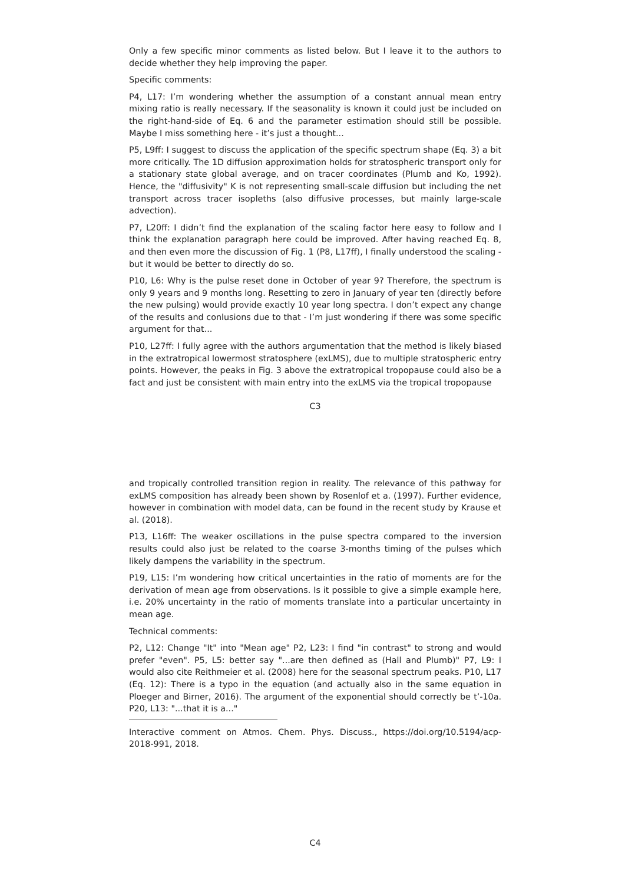Only a few specific minor comments as listed below. But I leave it to the authors to decide whether they help improving the paper.
Specific comments:
P4, L17: I’m wondering whether the assumption of a constant annual mean entry mixing ratio is really necessary. If the seasonality is known it could just be included on the right-hand-side of Eq. 6 and the parameter estimation should still be possible. Maybe I miss something here - it’s just a thought...
P5, L9ff: I suggest to discuss the application of the specific spectrum shape (Eq. 3) a bit more critically. The 1D diffusion approximation holds for stratospheric transport only for a stationary state global average, and on tracer coordinates (Plumb and Ko, 1992). Hence, the "diffusivity" K is not representing small-scale diffusion but including the net transport across tracer isopleths (also diffusive processes, but mainly large-scale advection).
P7, L20ff: I didn’t find the explanation of the scaling factor here easy to follow and I think the explanation paragraph here could be improved. After having reached Eq. 8, and then even more the discussion of Fig. 1 (P8, L17ff), I finally understood the scaling - but it would be better to directly do so.
P10, L6: Why is the pulse reset done in October of year 9? Therefore, the spectrum is only 9 years and 9 months long. Resetting to zero in January of year ten (directly before the new pulsing) would provide exactly 10 year long spectra. I don’t expect any change of the results and conlusions due to that - I’m just wondering if there was some specific argument for that...
P10, L27ff: I fully agree with the authors argumentation that the method is likely biased in the extratropical lowermost stratosphere (exLMS), due to multiple stratospheric entry points. However, the peaks in Fig. 3 above the extratropical tropopause could also be a fact and just be consistent with main entry into the exLMS via the tropical tropopause
C3
and tropically controlled transition region in reality. The relevance of this pathway for exLMS composition has already been shown by Rosenlof et a. (1997). Further evidence, however in combination with model data, can be found in the recent study by Krause et al. (2018).
P13, L16ff: The weaker oscillations in the pulse spectra compared to the inversion results could also just be related to the coarse 3-months timing of the pulses which likely dampens the variability in the spectrum.
P19, L15: I’m wondering how critical uncertainties in the ratio of moments are for the derivation of mean age from observations. Is it possible to give a simple example here, i.e. 20% uncertainty in the ratio of moments translate into a particular uncertainty in mean age.
Technical comments:
P2, L12: Change "It" into "Mean age" P2, L23: I find "in contrast" to strong and would prefer "even". P5, L5: better say "...are then defined as (Hall and Plumb)" P7, L9: I would also cite Reithmeier et al. (2008) here for the seasonal spectrum peaks. P10, L17 (Eq. 12): There is a typo in the equation (and actually also in the same equation in Ploeger and Birner, 2016). The argument of the exponential should correctly be t’-10a. P20, L13: "...that it is a..."
Interactive comment on Atmos. Chem. Phys. Discuss., https://doi.org/10.5194/acp-2018-991, 2018.
C4